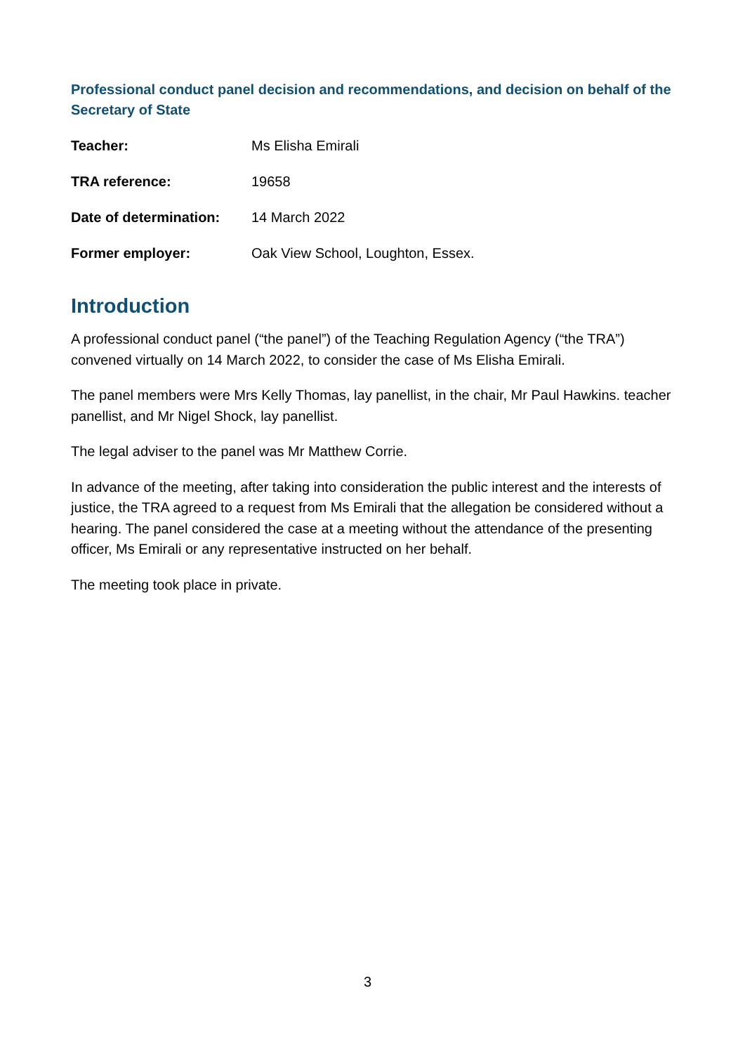Professional conduct panel decision and recommendations, and decision on behalf of the Secretary of State
| Teacher: | Ms Elisha Emirali |
| TRA reference: | 19658 |
| Date of determination: | 14 March 2022 |
| Former employer: | Oak View School, Loughton, Essex. |
Introduction
A professional conduct panel (“the panel”) of the Teaching Regulation Agency (“the TRA”) convened virtually on 14 March 2022, to consider the case of Ms Elisha Emirali.
The panel members were Mrs Kelly Thomas, lay panellist, in the chair, Mr Paul Hawkins. teacher panellist, and Mr Nigel Shock, lay panellist.
The legal adviser to the panel was Mr Matthew Corrie.
In advance of the meeting, after taking into consideration the public interest and the interests of justice, the TRA agreed to a request from Ms Emirali that the allegation be considered without a hearing. The panel considered the case at a meeting without the attendance of the presenting officer, Ms Emirali or any representative instructed on her behalf.
The meeting took place in private.
3